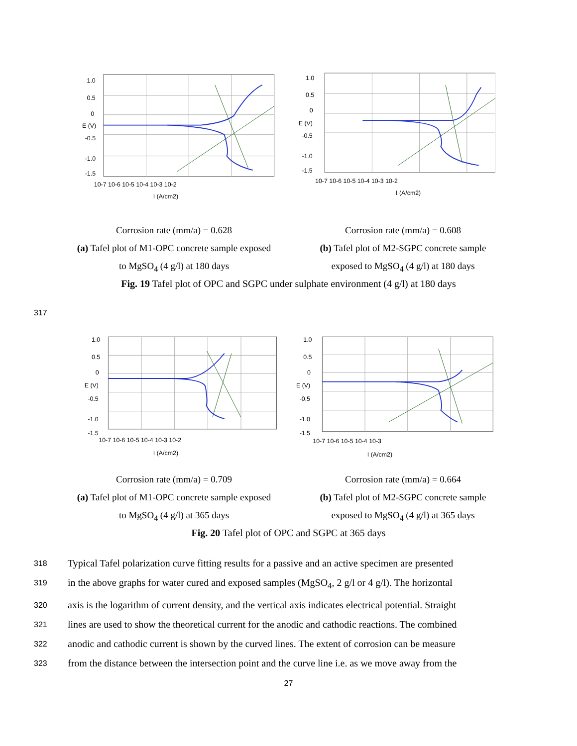1.0
0.5
0
E (V)
-0.5
-1.0
-1.5
10-7 10-6 10-5 10-4 10-3 10-2
I (A/cm2)
1.0
0.5
0
E (V)
-0.5
-1.0
-1.5
10-7 10-6 10-5 10-4 10-3 10-2
I (A/cm2)
Corrosion rate (mm/a) = 0.628
(a) Tafel plot of M1-OPC concrete sample exposed to MgSO<sub>4</sub> (4 g/l) at 180 days
Corrosion rate (mm/a) = 0.608
(b) Tafel plot of M2-SGPC concrete sample exposed to MgSO<sub>4</sub> (4 g/l) at 180 days
Fig. 19 Tafel plot of OPC and SGPC under sulphate environment (4 g/l) at 180 days
317
1.0
0.5
0
E (V)
-0.5
-1.0
-1.5
10-7 10-6 10-5 10-4 10-3 10-2
I (A/cm2)
1.0
0.5
0
E (V)
-0.5
-1.0
-1.5
10-7 10-6 10-5 10-4 10-3
I (A/cm2)
Corrosion rate (mm/a) = 0.709
(a) Tafel plot of M1-OPC concrete sample exposed to MgSO<sub>4</sub> (4 g/l) at 365 days
Corrosion rate (mm/a) = 0.664
(b) Tafel plot of M2-SGPC concrete sample exposed to MgSO<sub>4</sub> (4 g/l) at 365 days
Fig. 20 Tafel plot of OPC and SGPC at 365 days
318 Typical Tafel polarization curve fitting results for a passive and an active specimen are presented
319 in the above graphs for water cured and exposed samples (MgSO<sub>4</sub>, 2 g/l or 4 g/l). The horizontal
320 axis is the logarithm of current density, and the vertical axis indicates electrical potential. Straight
321 lines are used to show the theoretical current for the anodic and cathodic reactions. The combined
322 anodic and cathodic current is shown by the curved lines. The extent of corrosion can be measure
323 from the distance between the intersection point and the curve line i.e. as we move away from the
27